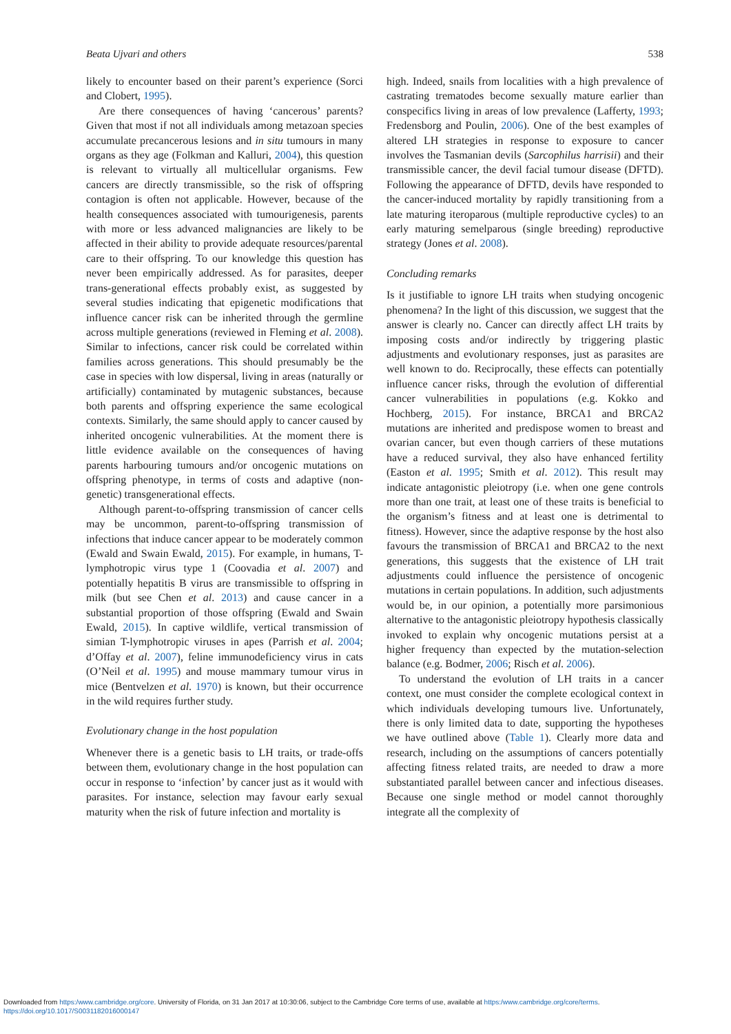Beata Ujvari and others 538
likely to encounter based on their parent’s experience (Sorci and Clobert, 1995).
Are there consequences of having ‘cancerous’ parents? Given that most if not all individuals among metazoan species accumulate precancerous lesions and in situ tumours in many organs as they age (Folkman and Kalluri, 2004), this question is relevant to virtually all multicellular organisms. Few cancers are directly transmissible, so the risk of offspring contagion is often not applicable. However, because of the health consequences associated with tumourigenesis, parents with more or less advanced malignancies are likely to be affected in their ability to provide adequate resources/parental care to their offspring. To our knowledge this question has never been empirically addressed. As for parasites, deeper trans-generational effects probably exist, as suggested by several studies indicating that epigenetic modifications that influence cancer risk can be inherited through the germline across multiple generations (reviewed in Fleming et al. 2008). Similar to infections, cancer risk could be correlated within families across generations. This should presumably be the case in species with low dispersal, living in areas (naturally or artificially) contaminated by mutagenic substances, because both parents and offspring experience the same ecological contexts. Similarly, the same should apply to cancer caused by inherited oncogenic vulnerabilities. At the moment there is little evidence available on the consequences of having parents harbouring tumours and/or oncogenic mutations on offspring phenotype, in terms of costs and adaptive (non-genetic) transgenerational effects.
Although parent-to-offspring transmission of cancer cells may be uncommon, parent-to-offspring transmission of infections that induce cancer appear to be moderately common (Ewald and Swain Ewald, 2015). For example, in humans, T-lymphotropic virus type 1 (Coovadia et al. 2007) and potentially hepatitis B virus are transmissible to offspring in milk (but see Chen et al. 2013) and cause cancer in a substantial proportion of those offspring (Ewald and Swain Ewald, 2015). In captive wildlife, vertical transmission of simian T-lymphotropic viruses in apes (Parrish et al. 2004; d’Offay et al. 2007), feline immunodeficiency virus in cats (O’Neil et al. 1995) and mouse mammary tumour virus in mice (Bentvelzen et al. 1970) is known, but their occurrence in the wild requires further study.
Evolutionary change in the host population
Whenever there is a genetic basis to LH traits, or trade-offs between them, evolutionary change in the host population can occur in response to ‘infection’ by cancer just as it would with parasites. For instance, selection may favour early sexual maturity when the risk of future infection and mortality is
high. Indeed, snails from localities with a high prevalence of castrating trematodes become sexually mature earlier than conspecifics living in areas of low prevalence (Lafferty, 1993; Fredensborg and Poulin, 2006). One of the best examples of altered LH strategies in response to exposure to cancer involves the Tasmanian devils (Sarcophilus harrisii) and their transmissible cancer, the devil facial tumour disease (DFTD). Following the appearance of DFTD, devils have responded to the cancer-induced mortality by rapidly transitioning from a late maturing iteroparous (multiple reproductive cycles) to an early maturing semelparous (single breeding) reproductive strategy (Jones et al. 2008).
Concluding remarks
Is it justifiable to ignore LH traits when studying oncogenic phenomena? In the light of this discussion, we suggest that the answer is clearly no. Cancer can directly affect LH traits by imposing costs and/or indirectly by triggering plastic adjustments and evolutionary responses, just as parasites are well known to do. Reciprocally, these effects can potentially influence cancer risks, through the evolution of differential cancer vulnerabilities in populations (e.g. Kokko and Hochberg, 2015). For instance, BRCA1 and BRCA2 mutations are inherited and predispose women to breast and ovarian cancer, but even though carriers of these mutations have a reduced survival, they also have enhanced fertility (Easton et al. 1995; Smith et al. 2012). This result may indicate antagonistic pleiotropy (i.e. when one gene controls more than one trait, at least one of these traits is beneficial to the organism’s fitness and at least one is detrimental to fitness). However, since the adaptive response by the host also favours the transmission of BRCA1 and BRCA2 to the next generations, this suggests that the existence of LH trait adjustments could influence the persistence of oncogenic mutations in certain populations. In addition, such adjustments would be, in our opinion, a potentially more parsimonious alternative to the antagonistic pleiotropy hypothesis classically invoked to explain why oncogenic mutations persist at a higher frequency than expected by the mutation-selection balance (e.g. Bodmer, 2006; Risch et al. 2006).
To understand the evolution of LH traits in a cancer context, one must consider the complete ecological context in which individuals developing tumours live. Unfortunately, there is only limited data to date, supporting the hypotheses we have outlined above (Table 1). Clearly more data and research, including on the assumptions of cancers potentially affecting fitness related traits, are needed to draw a more substantiated parallel between cancer and infectious diseases. Because one single method or model cannot thoroughly integrate all the complexity of
Downloaded from https:/www.cambridge.org/core. University of Florida, on 31 Jan 2017 at 10:30:06, subject to the Cambridge Core terms of use, available at https:/www.cambridge.org/core/terms.
https://doi.org/10.1017/S0031182016000147